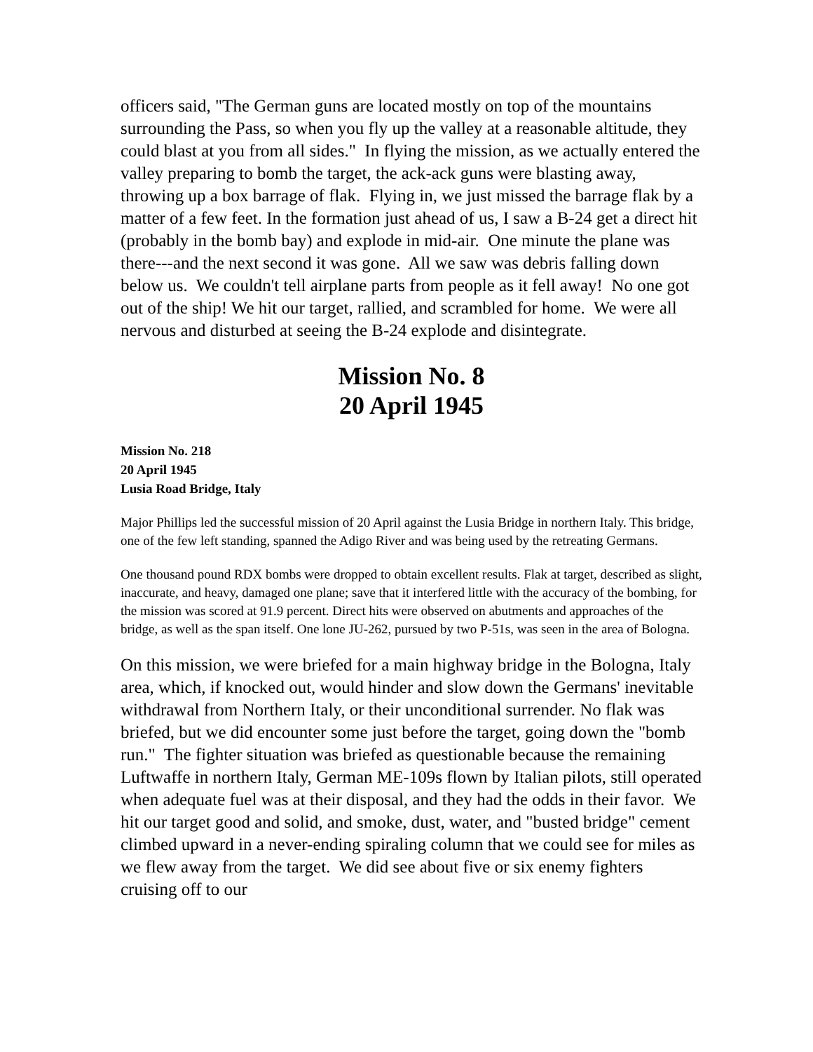officers said, "The German guns are located mostly on top of the mountains surrounding the Pass, so when you fly up the valley at a reasonable altitude, they could blast at you from all sides." In flying the mission, as we actually entered the valley preparing to bomb the target, the ack-ack guns were blasting away, throwing up a box barrage of flak. Flying in, we just missed the barrage flak by a matter of a few feet. In the formation just ahead of us, I saw a B-24 get a direct hit (probably in the bomb bay) and explode in mid-air. One minute the plane was there---and the next second it was gone. All we saw was debris falling down below us. We couldn't tell airplane parts from people as it fell away! No one got out of the ship! We hit our target, rallied, and scrambled for home. We were all nervous and disturbed at seeing the B-24 explode and disintegrate.
Mission No. 8
20 April 1945
Mission No. 218
20 April 1945
Lusia Road Bridge, Italy
Major Phillips led the successful mission of 20 April against the Lusia Bridge in northern Italy. This bridge, one of the few left standing, spanned the Adigo River and was being used by the retreating Germans.
One thousand pound RDX bombs were dropped to obtain excellent results. Flak at target, described as slight, inaccurate, and heavy, damaged one plane; save that it interfered little with the accuracy of the bombing, for the mission was scored at 91.9 percent. Direct hits were observed on abutments and approaches of the bridge, as well as the span itself. One lone JU-262, pursued by two P-51s, was seen in the area of Bologna.
On this mission, we were briefed for a main highway bridge in the Bologna, Italy area, which, if knocked out, would hinder and slow down the Germans' inevitable withdrawal from Northern Italy, or their unconditional surrender. No flak was briefed, but we did encounter some just before the target, going down the "bomb run." The fighter situation was briefed as questionable because the remaining Luftwaffe in northern Italy, German ME-109s flown by Italian pilots, still operated when adequate fuel was at their disposal, and they had the odds in their favor. We hit our target good and solid, and smoke, dust, water, and "busted bridge" cement climbed upward in a never-ending spiraling column that we could see for miles as we flew away from the target. We did see about five or six enemy fighters cruising off to our